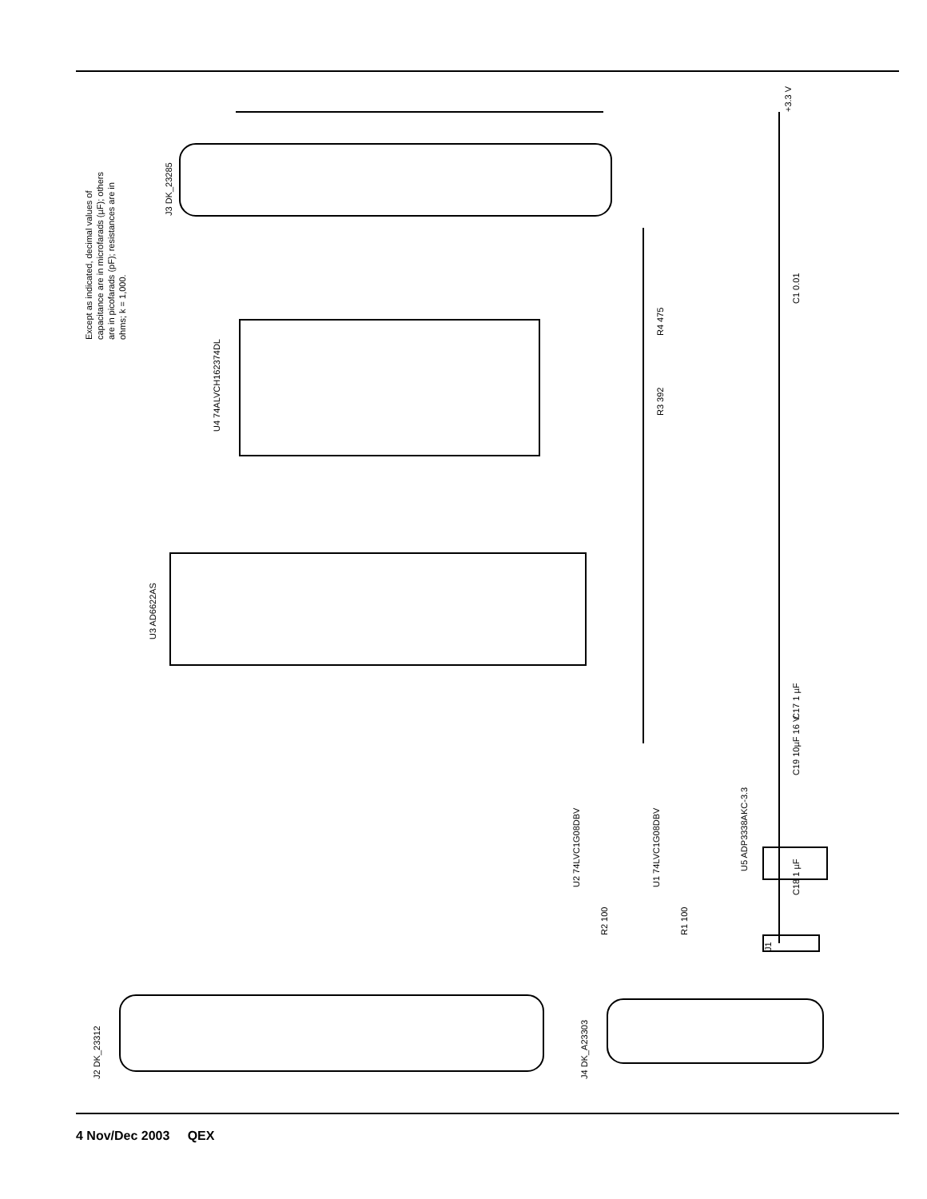Except as indicated, decimal values of
capacitance are in microfarads (µF); others
are in picofarads (pF); resistances are in
ohms; k = 1,000.
J3 DK_23285
U4 74ALVCH162374DL
U3 AD6622AS
J2 DK_23312
J4 DK_A23303
U2 74LVC1G08DBV
U1 74LVC1G08DBV
U5 ADP3338AKC-3.3
J1
+3.3 V
R4 475
R3 392
R2 100
R1 100
C1 0.01
C17 1 µF
C19 10µF 16 V
C18 1 µF
4 Nov/Dec 2003 QEX